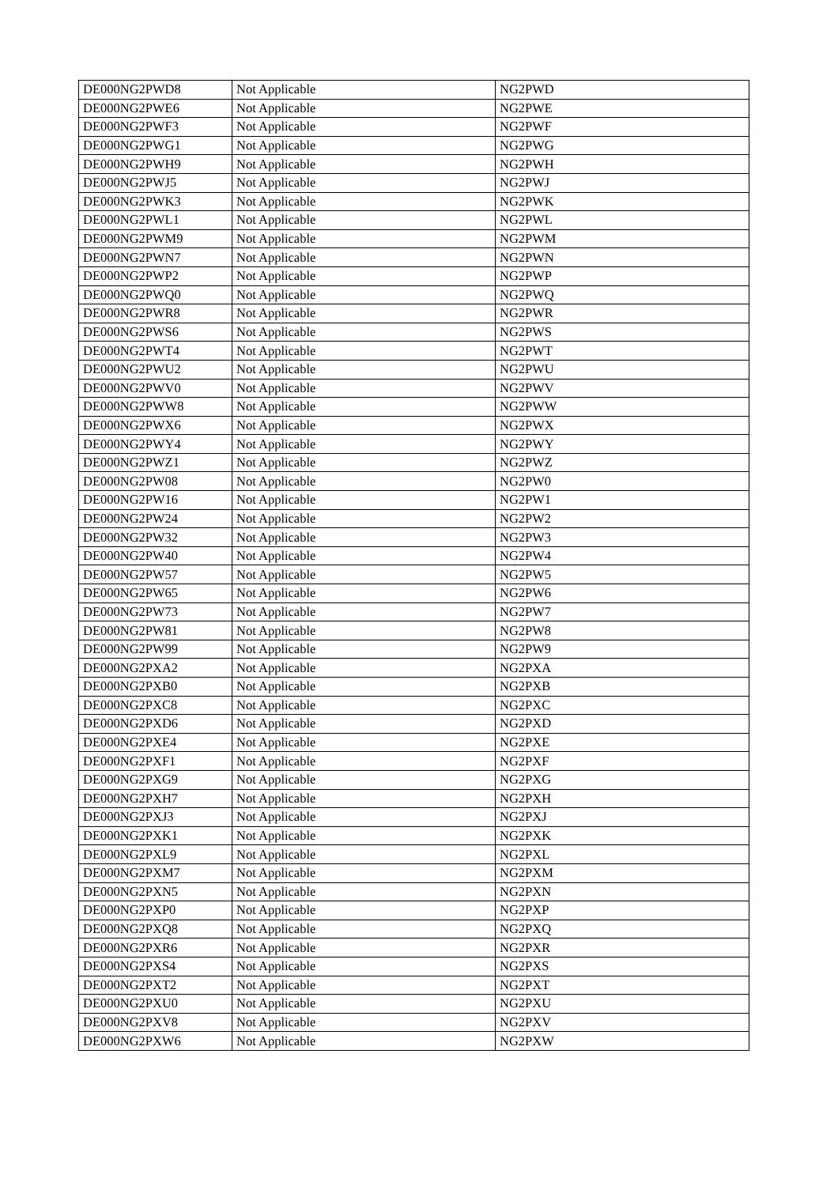| DE000NG2PWD8 | Not Applicable | NG2PWD |
| DE000NG2PWE6 | Not Applicable | NG2PWE |
| DE000NG2PWF3 | Not Applicable | NG2PWF |
| DE000NG2PWG1 | Not Applicable | NG2PWG |
| DE000NG2PWH9 | Not Applicable | NG2PWH |
| DE000NG2PWJ5 | Not Applicable | NG2PWJ |
| DE000NG2PWK3 | Not Applicable | NG2PWK |
| DE000NG2PWL1 | Not Applicable | NG2PWL |
| DE000NG2PWM9 | Not Applicable | NG2PWM |
| DE000NG2PWN7 | Not Applicable | NG2PWN |
| DE000NG2PWP2 | Not Applicable | NG2PWP |
| DE000NG2PWQ0 | Not Applicable | NG2PWQ |
| DE000NG2PWR8 | Not Applicable | NG2PWR |
| DE000NG2PWS6 | Not Applicable | NG2PWS |
| DE000NG2PWT4 | Not Applicable | NG2PWT |
| DE000NG2PWU2 | Not Applicable | NG2PWU |
| DE000NG2PWV0 | Not Applicable | NG2PWV |
| DE000NG2PWW8 | Not Applicable | NG2PWW |
| DE000NG2PWX6 | Not Applicable | NG2PWX |
| DE000NG2PWY4 | Not Applicable | NG2PWY |
| DE000NG2PWZ1 | Not Applicable | NG2PWZ |
| DE000NG2PW08 | Not Applicable | NG2PW0 |
| DE000NG2PW16 | Not Applicable | NG2PW1 |
| DE000NG2PW24 | Not Applicable | NG2PW2 |
| DE000NG2PW32 | Not Applicable | NG2PW3 |
| DE000NG2PW40 | Not Applicable | NG2PW4 |
| DE000NG2PW57 | Not Applicable | NG2PW5 |
| DE000NG2PW65 | Not Applicable | NG2PW6 |
| DE000NG2PW73 | Not Applicable | NG2PW7 |
| DE000NG2PW81 | Not Applicable | NG2PW8 |
| DE000NG2PW99 | Not Applicable | NG2PW9 |
| DE000NG2PXA2 | Not Applicable | NG2PXA |
| DE000NG2PXB0 | Not Applicable | NG2PXB |
| DE000NG2PXC8 | Not Applicable | NG2PXC |
| DE000NG2PXD6 | Not Applicable | NG2PXD |
| DE000NG2PXE4 | Not Applicable | NG2PXE |
| DE000NG2PXF1 | Not Applicable | NG2PXF |
| DE000NG2PXG9 | Not Applicable | NG2PXG |
| DE000NG2PXH7 | Not Applicable | NG2PXH |
| DE000NG2PXJ3 | Not Applicable | NG2PXJ |
| DE000NG2PXK1 | Not Applicable | NG2PXK |
| DE000NG2PXL9 | Not Applicable | NG2PXL |
| DE000NG2PXM7 | Not Applicable | NG2PXM |
| DE000NG2PXN5 | Not Applicable | NG2PXN |
| DE000NG2PXP0 | Not Applicable | NG2PXP |
| DE000NG2PXQ8 | Not Applicable | NG2PXQ |
| DE000NG2PXR6 | Not Applicable | NG2PXR |
| DE000NG2PXS4 | Not Applicable | NG2PXS |
| DE000NG2PXT2 | Not Applicable | NG2PXT |
| DE000NG2PXU0 | Not Applicable | NG2PXU |
| DE000NG2PXV8 | Not Applicable | NG2PXV |
| DE000NG2PXW6 | Not Applicable | NG2PXW |